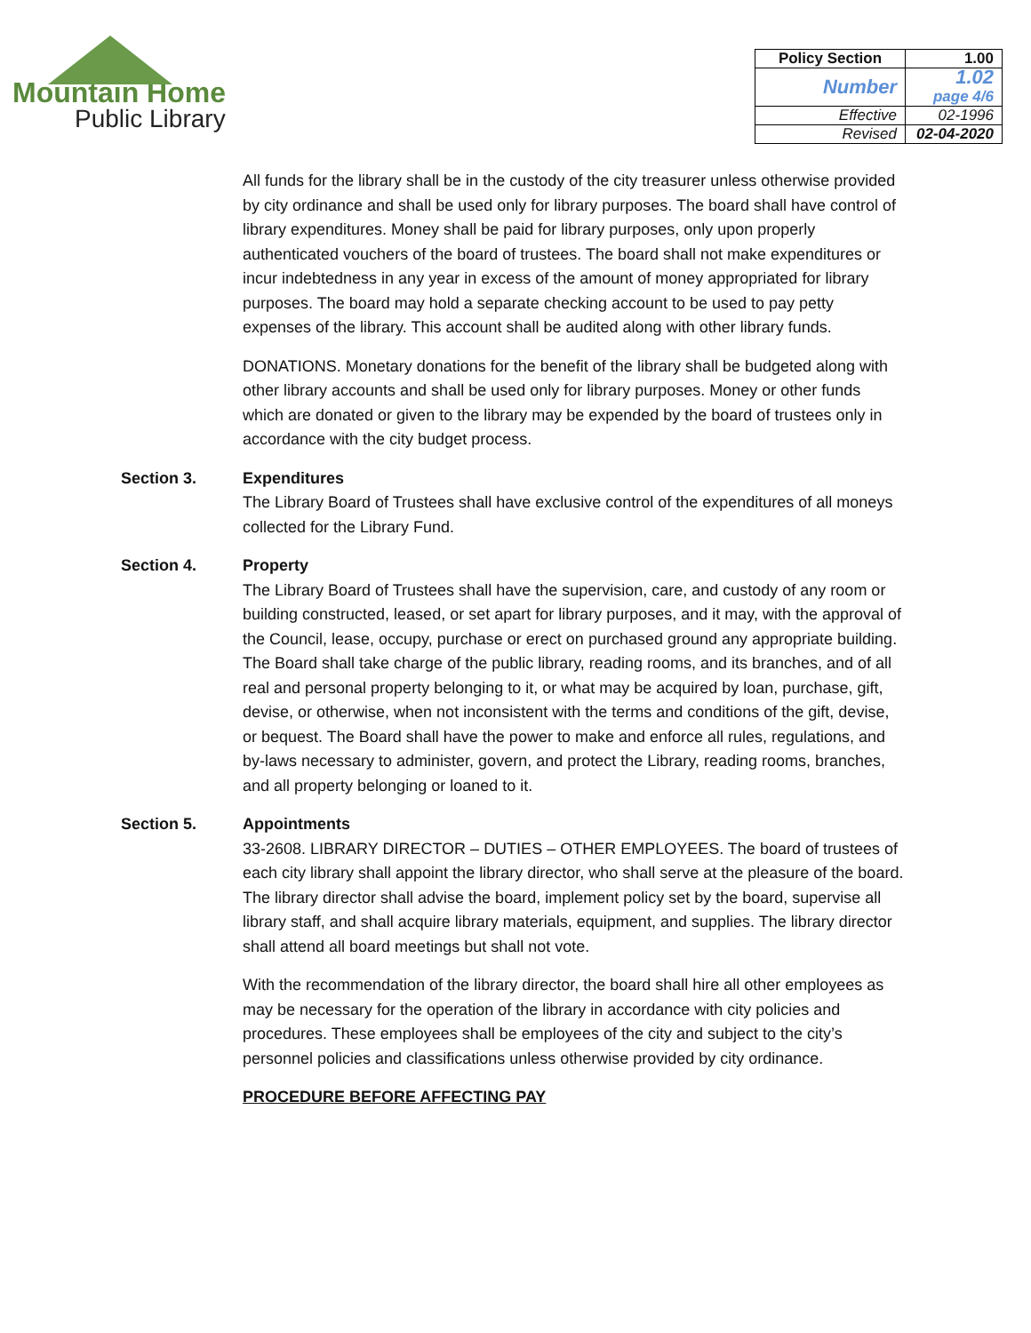Mountain Home
Public Library
| Policy Section | 1.00 |
| Number | 1.02 page 4/6 |
| Effective | 02-1996 |
| Revised | 02-04-2020 |
All funds for the library shall be in the custody of the city treasurer unless otherwise provided by city ordinance and shall be used only for library purposes. The board shall have control of library expenditures. Money shall be paid for library purposes, only upon properly authenticated vouchers of the board of trustees. The board shall not make expenditures or incur indebtedness in any year in excess of the amount of money appropriated for library purposes. The board may hold a separate checking account to be used to pay petty expenses of the library. This account shall be audited along with other library funds.
DONATIONS. Monetary donations for the benefit of the library shall be budgeted along with other library accounts and shall be used only for library purposes. Money or other funds which are donated or given to the library may be expended by the board of trustees only in accordance with the city budget process.
Section 3. Expenditures
The Library Board of Trustees shall have exclusive control of the expenditures of all moneys collected for the Library Fund.
Section 4. Property
The Library Board of Trustees shall have the supervision, care, and custody of any room or building constructed, leased, or set apart for library purposes, and it may, with the approval of the Council, lease, occupy, purchase or erect on purchased ground any appropriate building. The Board shall take charge of the public library, reading rooms, and its branches, and of all real and personal property belonging to it, or what may be acquired by loan, purchase, gift, devise, or otherwise, when not inconsistent with the terms and conditions of the gift, devise, or bequest. The Board shall have the power to make and enforce all rules, regulations, and by-laws necessary to administer, govern, and protect the Library, reading rooms, branches, and all property belonging or loaned to it.
Section 5. Appointments
33-2608. LIBRARY DIRECTOR – DUTIES – OTHER EMPLOYEES. The board of trustees of each city library shall appoint the library director, who shall serve at the pleasure of the board. The library director shall advise the board, implement policy set by the board, supervise all library staff, and shall acquire library materials, equipment, and supplies. The library director shall attend all board meetings but shall not vote.
With the recommendation of the library director, the board shall hire all other employees as may be necessary for the operation of the library in accordance with city policies and procedures. These employees shall be employees of the city and subject to the city’s personnel policies and classifications unless otherwise provided by city ordinance.
PROCEDURE BEFORE AFFECTING PAY